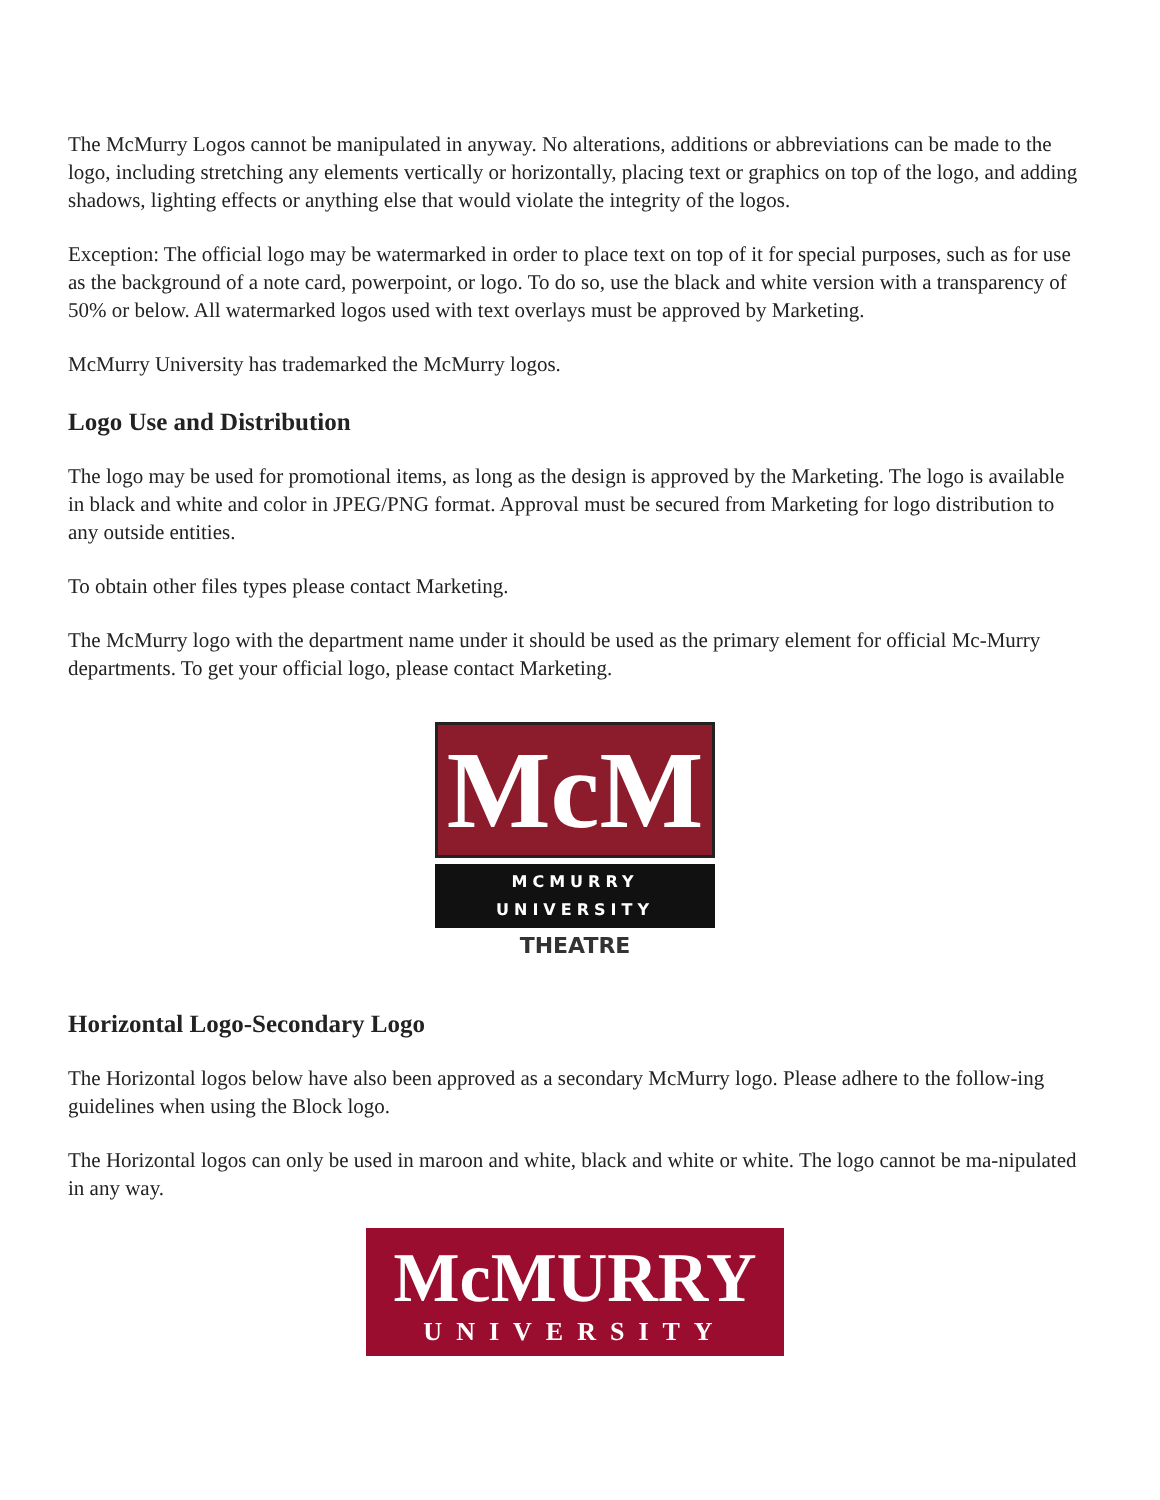The McMurry Logos cannot be manipulated in anyway. No alterations, additions or abbreviations can be made to the logo, including stretching any elements vertically or horizontally, placing text or graphics on top of the logo, and adding shadows, lighting effects or anything else that would violate the integrity of the logos.
Exception: The official logo may be watermarked in order to place text on top of it for special purposes, such as for use as the background of a note card, powerpoint, or logo. To do so, use the black and white version with a transparency of 50% or below. All watermarked logos used with text overlays must be approved by Marketing.
McMurry University has trademarked the McMurry logos.
Logo Use and Distribution
The logo may be used for promotional items, as long as the design is approved by the Marketing. The logo is available in black and white and color in JPEG/PNG format. Approval must be secured from Marketing for logo distribution to any outside entities.
To obtain other files types please contact Marketing.
The McMurry logo with the department name under it should be used as the primary element for official Mc-Murry departments. To get your official logo, please contact Marketing.
McM
MCMURRY UNIVERSITY
THEATRE
Horizontal Logo-Secondary Logo
The Horizontal logos below have also been approved as a secondary McMurry logo. Please adhere to the follow-ing guidelines when using the Block logo.
The Horizontal logos can only be used in maroon and white, black and white or white. The logo cannot be ma-nipulated in any way.
McMURRY
UNIVERSITY